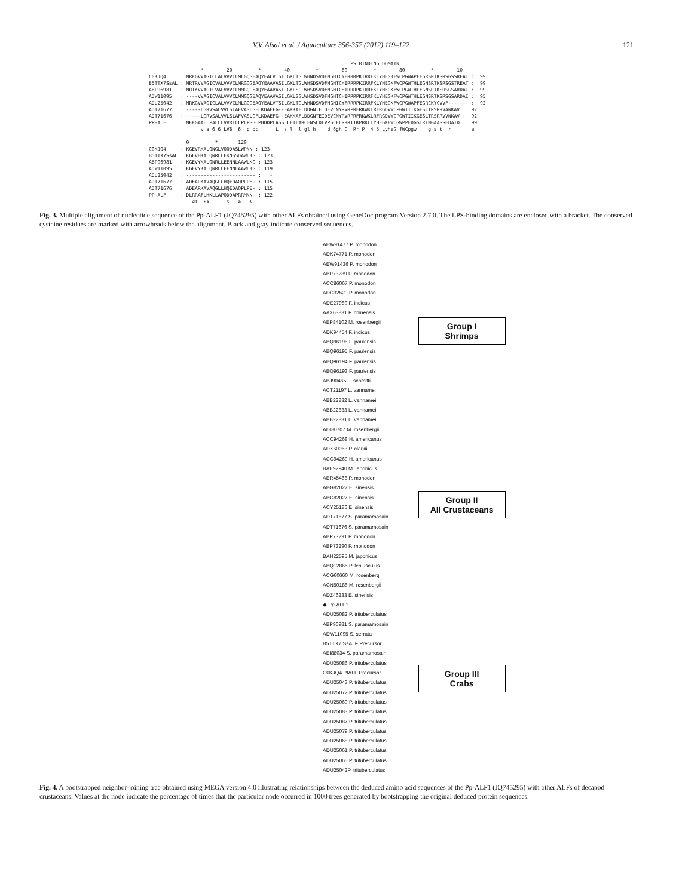V.V. Afsal et al. / Aquaculture 356-357 (2012) 119–122 121
LPS BINDING DOMAIN * 20 * 40 * 60 * 80 * 10 C0KJQ4 : MRKGVVAGICLALVVVCLMLGQGEAQYEALVTSILGKLTGLWHNDSVDFMGHICYFRRRPKIRRFKLYHEGKFWCPGWAPFEGRSRTKSRSGSSREAT : 99 B5TTX7SsAL : MRTRVVAGICVALVVVCLMRGQGEAQYEAAVASILGKLTGLWHSDSVDFMGHTCHIRRRPKIRRFKLYHEGKFWCPGWTHLEGNSRTKSRSGSTREAT : 99 ABP96981 : MRTKVVAGICVALVVVCLMMGQGEAQYEAAVASILGKLSGLWHSDSVDFMGHTCHIRRRPKIRRFKLYHEGKFWCPGWTHLEGNSRTKSRSGSARDAI : 99 ADW11095 : ----VVAGICVALVVVCLMMGQGEAQYEAAVASILGKLSGLWHSDSVDFMGHTCHIRRRPKIRRFKLYHEGKFWCPGWTHLEGNSRTKSRSGSARDAI : 95 ADU25042 : MRKGVVAGICLALVVVCLMLGQGEAQYEALVTSILGKLTGLWHNDSVDFMGHICYFRRRPKIRRFKLYHEGKFWCPGWAPFEGRCKYCVVF------- : 92 ADT71677 : -----LGRVSALVVLSLAFVASLGFLKDAEFG--EAKKAFLDDGNTEIDEVCNYRVRPRFRKWKLRFRGDVWCPGWTIIKGESLTRSRRVANKAV : 92 ADT71676 : -----LGRVSALVVLSLAFVASLGFLKDAEFG--EAKKAFLDDGNTEIDEVCNYRVRPRFRKWKLRFRGDVWCPGWTIIKGESLTRSRRVVNKAV : 92 PP-ALF : MKKGAALLPALLLVVRLLLPLPSGCPHDDPLASSLLEILARCENSCDLVPGCFLRRRIIKPRKLLYHEGKFWCGWPPFDGSTRTNGAASSEDATD : 99 v a 6 6 LV6 6 p pc L s l l gl h d 6gh C Rr P 4 5 LyheG fWCpgw g s t r a 0 * 120 C0KJQ4 : KGEVRKALQNGLVQQDASLWPNN : 123 B5TTX7SsAL : KGEVHKALQNRLLEKNSSDAWLKG : 123 ABP96981 : KGEVYKALQNRLLEENNLAAWLKG : 123 ADW11095 : KGEVYKALQNRLLEENNLAAWLKG : 119 ADU25042 : ------------------------ : - ADT71677 : ADEARKAVAQGLLHQEDAQPLPE- : 115 ADT71676 : ADEARKAVAQGLLHQEDAQPLPE- : 115 PP-ALF : DLRRAFLHKLLAPQDDAPRRMNN- : 122 df ka t a l
Fig. 3. Multiple alignment of nucleotide sequence of the Pp-ALF1 (JQ745295) with other ALFs obtained using GeneDoc program Version 2.7.0. The LPS-binding domains are enclosed with a bracket. The conserved cysteine residues are marked with arrowheads below the alignment. Black and gray indicate conserved sequences.
AEW91477 P. monodon
ADK74771 P. monodon
AEW91436 P. monodon
ABP73289 P. monodon
ACC86067 P. monodon
ADC32520 P. monodon
ADE27980 F. indicus
AAX63831 F. chinensis
AEP84102 M. rosenbergii
ADK94454 F. indicus
ABQ96196 F. paulensis
ABQ96195 F. paulensis
ABQ96194 F. paulensis
ABQ96193 F. paulensis
ABJ90465 L. schmitti
ACT21197 L. vannamei
ABB22832 L. vannamei
ABB22833 L. vannamei
ABB22831 L. vannamei
ADI80707 M. rosenbergii
ACC94268 H. americanus
ADX60063 P. clarkii
ACC94269 H. americanus
BAE92940 M. japonicus
AER45468 P. monodon
ABG82027 E. sinensis
ABG82027 E. sinensis
ACY25186 E. sinensis
ADT71677 S. paramamosain
ADT71676 S. paramamosain
ABP73291 P. monodon
ABP73290 P. monodon
BAH22595 M. japonicus
ABQ12866 P. leniusculus
ACG60660 M. rosenbergii
ACN50186 M. rosenbergii
ADZ46233 E. sinensis
◆ Pp-ALF1
ADU25082 P. trituberculatus
ABP96981 S. paramamosain
ADW11095 S. serrata
B5TTX7 SsALF Precursor
AEI88034 S. paramamosain
ADU25086 P. trituberculatus
C0KJQ4 PtALF Precursor
ADU25043 P. trituberculatus
ADU25072 P. trituberculatus
ADU25060 P. trituberculatus
ADU25083 P. trituberculatus
ADU25087 P. trituberculatus
ADU25079 P. trituberculatus
ADU25068 P. trituberculatus
ADU25061 P. trituberculatus
ADU25065 P. trituberculatus
ADU25042P. trituberculatus
Group I
Shrimps
Group II
All Crustaceans
Group III
Crabs
Fig. 4. A bootstrapped neighbor-joining tree obtained using MEGA version 4.0 illustrating relationships between the deduced amino acid sequences of the Pp-ALF1 (JQ745295) with other ALFs of decapod crustaceans. Values at the node indicate the percentage of times that the particular node occurred in 1000 trees generated by bootstrapping the original deduced protein sequences.